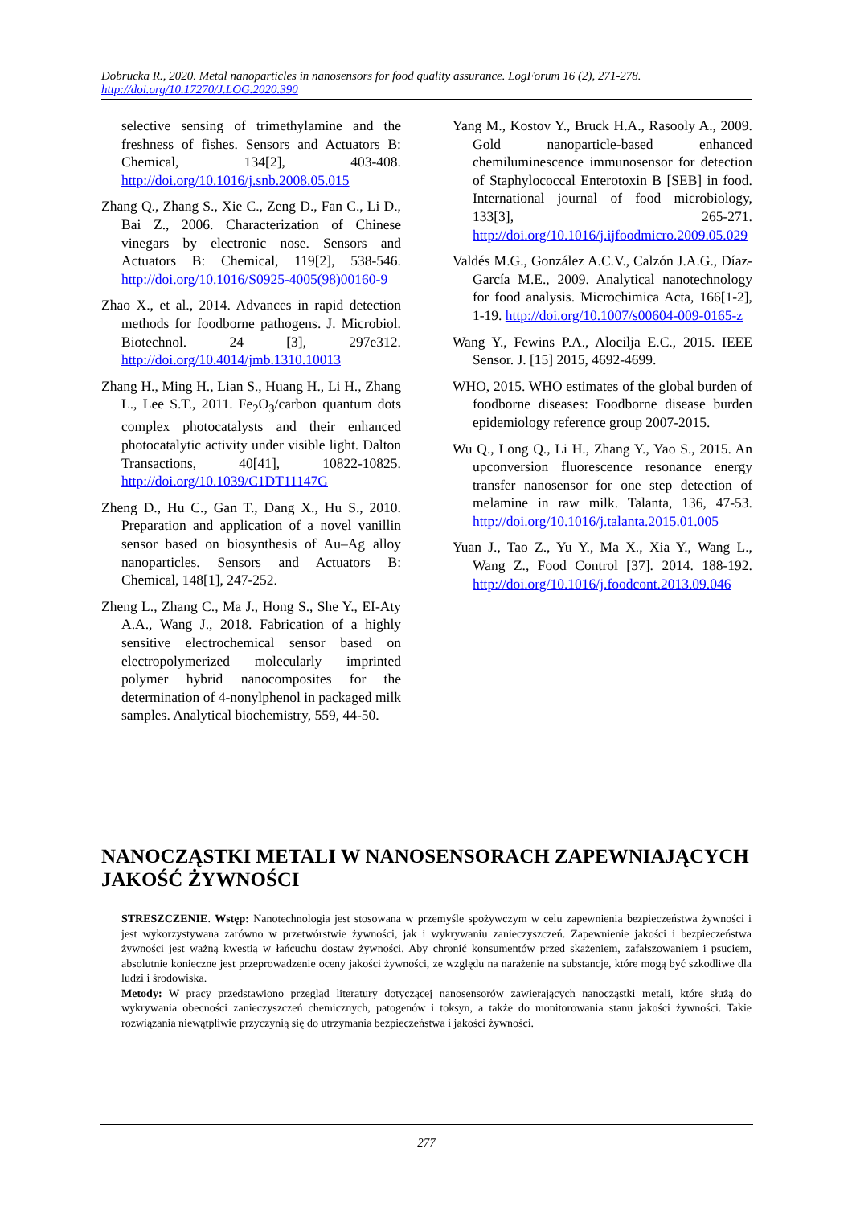Dobrucka R., 2020. Metal nanoparticles in nanosensors for food quality assurance. LogForum 16 (2), 271-278.
http://doi.org/10.17270/J.LOG.2020.390
selective sensing of trimethylamine and the freshness of fishes. Sensors and Actuators B: Chemical, 134[2], 403-408. http://doi.org/10.1016/j.snb.2008.05.015
Zhang Q., Zhang S., Xie C., Zeng D., Fan C., Li D., Bai Z., 2006. Characterization of Chinese vinegars by electronic nose. Sensors and Actuators B: Chemical, 119[2], 538-546. http://doi.org/10.1016/S0925-4005(98)00160-9
Zhao X., et al., 2014. Advances in rapid detection methods for foodborne pathogens. J. Microbiol. Biotechnol. 24 [3], 297e312. http://doi.org/10.4014/jmb.1310.10013
Zhang H., Ming H., Lian S., Huang H., Li H., Zhang L., Lee S.T., 2011. Fe<sub>2</sub>O<sub>3</sub>/carbon quantum dots complex photocatalysts and their enhanced photocatalytic activity under visible light. Dalton Transactions, 40[41], 10822-10825. http://doi.org/10.1039/C1DT11147G
Zheng D., Hu C., Gan T., Dang X., Hu S., 2010. Preparation and application of a novel vanillin sensor based on biosynthesis of Au–Ag alloy nanoparticles. Sensors and Actuators B: Chemical, 148[1], 247-252.
Zheng L., Zhang C., Ma J., Hong S., She Y., EI-Aty A.A., Wang J., 2018. Fabrication of a highly sensitive electrochemical sensor based on electropolymerized molecularly imprinted polymer hybrid nanocomposites for the determination of 4-nonylphenol in packaged milk samples. Analytical biochemistry, 559, 44-50.
Yang M., Kostov Y., Bruck H.A., Rasooly A., 2009. Gold nanoparticle-based enhanced chemiluminescence immunosensor for detection of Staphylococcal Enterotoxin B [SEB] in food. International journal of food microbiology, 133[3], 265-271. http://doi.org/10.1016/j.ijfoodmicro.2009.05.029
Valdés M.G., González A.C.V., Calzón J.A.G., Díaz-García M.E., 2009. Analytical nanotechnology for food analysis. Microchimica Acta, 166[1-2], 1-19. http://doi.org/10.1007/s00604-009-0165-z
Wang Y., Fewins P.A., Alocilja E.C., 2015. IEEE Sensor. J. [15] 2015, 4692-4699.
WHO, 2015. WHO estimates of the global burden of foodborne diseases: Foodborne disease burden epidemiology reference group 2007-2015.
Wu Q., Long Q., Li H., Zhang Y., Yao S., 2015. An upconversion fluorescence resonance energy transfer nanosensor for one step detection of melamine in raw milk. Talanta, 136, 47-53. http://doi.org/10.1016/j.talanta.2015.01.005
Yuan J., Tao Z., Yu Y., Ma X., Xia Y., Wang L., Wang Z., Food Control [37]. 2014. 188-192. http://doi.org/10.1016/j.foodcont.2013.09.046
NANOCZĄSTKI METALI W NANOSENSORACH ZAPEWNIAJĄCYCH JAKOŚĆ ŻYWNOŚCI
STRESZCZENIE. Wstęp: Nanotechnologia jest stosowana w przemyśle spożywczym w celu zapewnienia bezpieczeństwa żywności i jest wykorzystywana zarówno w przetwórstwie żywności, jak i wykrywaniu zanieczyszczeń. Zapewnienie jakości i bezpieczeństwa żywności jest ważną kwestią w łańcuchu dostaw żywności. Aby chronić konsumentów przed skażeniem, zafałszowaniem i psuciem, absolutnie konieczne jest przeprowadzenie oceny jakości żywności, ze względu na narażenie na substancje, które mogą być szkodliwe dla ludzi i środowiska.
Metody: W pracy przedstawiono przegląd literatury dotyczącej nanosensorów zawierających nanocząstki metali, które służą do wykrywania obecności zanieczyszczeń chemicznych, patogenów i toksyn, a także do monitorowania stanu jakości żywności. Takie rozwiązania niewątpliwie przyczynią się do utrzymania bezpieczeństwa i jakości żywności.
277